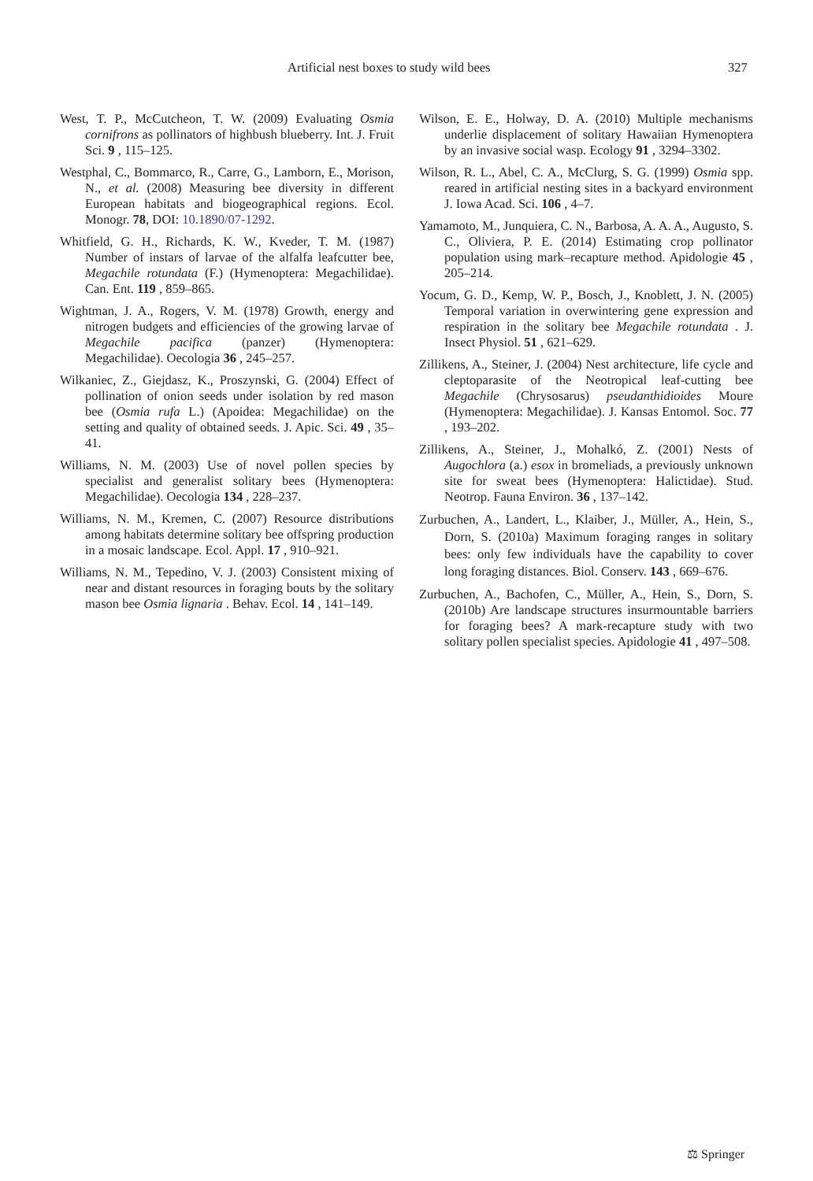Artificial nest boxes to study wild bees 327
West, T. P., McCutcheon, T. W. (2009) Evaluating Osmia cornifrons as pollinators of highbush blueberry. Int. J. Fruit Sci. 9 , 115–125.
Westphal, C., Bommarco, R., Carre, G., Lamborn, E., Morison, N., et al. (2008) Measuring bee diversity in different European habitats and biogeographical regions. Ecol. Monogr. 78, DOI: 10.1890/07-1292.
Whitfield, G. H., Richards, K. W., Kveder, T. M. (1987) Number of instars of larvae of the alfalfa leafcutter bee, Megachile rotundata (F.) (Hymenoptera: Megachilidae). Can. Ent. 119 , 859–865.
Wightman, J. A., Rogers, V. M. (1978) Growth, energy and nitrogen budgets and efficiencies of the growing larvae of Megachile pacifica (panzer) (Hymenoptera: Megachilidae). Oecologia 36 , 245–257.
Wilkaniec, Z., Giejdasz, K., Proszynski, G. (2004) Effect of pollination of onion seeds under isolation by red mason bee (Osmia rufa L.) (Apoidea: Megachilidae) on the setting and quality of obtained seeds. J. Apic. Sci. 49 , 35–41.
Williams, N. M. (2003) Use of novel pollen species by specialist and generalist solitary bees (Hymenoptera: Megachilidae). Oecologia 134 , 228–237.
Williams, N. M., Kremen, C. (2007) Resource distributions among habitats determine solitary bee offspring production in a mosaic landscape. Ecol. Appl. 17 , 910–921.
Williams, N. M., Tepedino, V. J. (2003) Consistent mixing of near and distant resources in foraging bouts by the solitary mason bee Osmia lignaria . Behav. Ecol. 14 , 141–149.
Wilson, E. E., Holway, D. A. (2010) Multiple mechanisms underlie displacement of solitary Hawaiian Hymenoptera by an invasive social wasp. Ecology 91 , 3294–3302.
Wilson, R. L., Abel, C. A., McClurg, S. G. (1999) Osmia spp. reared in artificial nesting sites in a backyard environment J. Iowa Acad. Sci. 106 , 4–7.
Yamamoto, M., Junquiera, C. N., Barbosa, A. A. A., Augusto, S. C., Oliviera, P. E. (2014) Estimating crop pollinator population using mark–recapture method. Apidologie 45 , 205–214.
Yocum, G. D., Kemp, W. P., Bosch, J., Knoblett, J. N. (2005) Temporal variation in overwintering gene expression and respiration in the solitary bee Megachile rotundata . J. Insect Physiol. 51 , 621–629.
Zillikens, A., Steiner, J. (2004) Nest architecture, life cycle and cleptoparasite of the Neotropical leaf-cutting bee Megachile (Chrysosarus) pseudanthidioides Moure (Hymenoptera: Megachilidae). J. Kansas Entomol. Soc. 77 , 193–202.
Zillikens, A., Steiner, J., Mohalkó, Z. (2001) Nests of Augochlora (a.) esox in bromeliads, a previously unknown site for sweat bees (Hymenoptera: Halictidae). Stud. Neotrop. Fauna Environ. 36 , 137–142.
Zurbuchen, A., Landert, L., Klaiber, J., Müller, A., Hein, S., Dorn, S. (2010a) Maximum foraging ranges in solitary bees: only few individuals have the capability to cover long foraging distances. Biol. Conserv. 143 , 669–676.
Zurbuchen, A., Bachofen, C., Müller, A., Hein, S., Dorn, S. (2010b) Are landscape structures insurmountable barriers for foraging bees? A mark-recapture study with two solitary pollen specialist species. Apidologie 41 , 497–508.
⚖ Springer